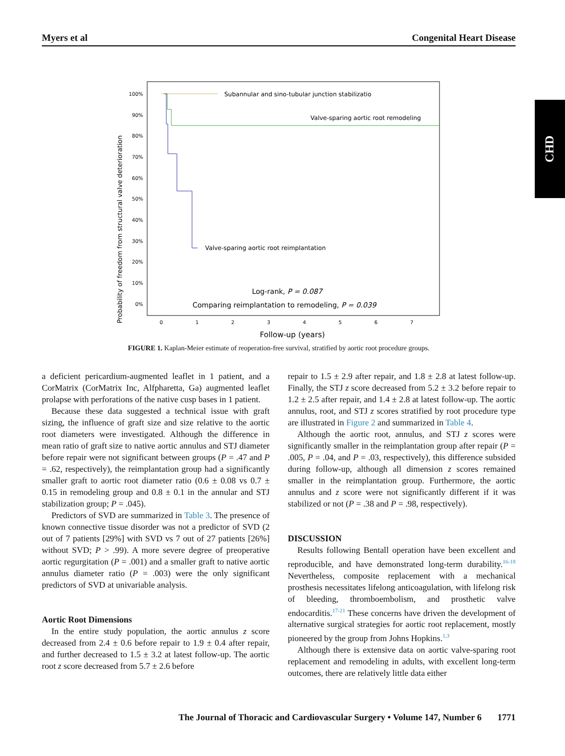Myers et al Congenital Heart Disease
CHD
Probability of freedom from structural valve deterioration
100%
90%
80%
70%
60%
50%
40%
30%
20%
10%
0%
Subannular and sino-tubular junction stabilizatio
Valve-sparing aortic root remodeling
Valve-sparing aortic root reimplantation
Log-rank, P = 0.087
Comparing reimplantation to remodeling, P = 0.039
0
1
2
3
4
5
6
7
Follow-up (years)
FIGURE 1. Kaplan-Meier estimate of reoperation-free survival, stratified by aortic root procedure groups.
a deficient pericardium-augmented leaflet in 1 patient, and a CorMatrix (CorMatrix Inc, Alfpharetta, Ga) augmented leaflet prolapse with perforations of the native cusp bases in 1 patient.
Because these data suggested a technical issue with graft sizing, the influence of graft size and size relative to the aortic root diameters were investigated. Although the difference in mean ratio of graft size to native aortic annulus and STJ diameter before repair were not significant between groups (P = .47 and P = .62, respectively), the reimplantation group had a significantly smaller graft to aortic root diameter ratio (0.6 ± 0.08 vs 0.7 ± 0.15 in remodeling group and 0.8 ± 0.1 in the annular and STJ stabilization group; P = .045).
Predictors of SVD are summarized in Table 3. The presence of known connective tissue disorder was not a predictor of SVD (2 out of 7 patients [29%] with SVD vs 7 out of 27 patients [26%] without SVD; P > .99). A more severe degree of preoperative aortic regurgitation (P = .001) and a smaller graft to native aortic annulus diameter ratio (P = .003) were the only significant predictors of SVD at univariable analysis.
Aortic Root Dimensions
In the entire study population, the aortic annulus z score decreased from 2.4 ± 0.6 before repair to 1.9 ± 0.4 after repair, and further decreased to 1.5 ± 3.2 at latest follow-up. The aortic root z score decreased from 5.7 ± 2.6 before
repair to 1.5 ± 2.9 after repair, and 1.8 ± 2.8 at latest follow-up. Finally, the STJ z score decreased from 5.2 ± 3.2 before repair to 1.2 ± 2.5 after repair, and 1.4 ± 2.8 at latest follow-up. The aortic annulus, root, and STJ z scores stratified by root procedure type are illustrated in Figure 2 and summarized in Table 4.
Although the aortic root, annulus, and STJ z scores were significantly smaller in the reimplantation group after repair (P = .005, P = .04, and P = .03, respectively), this difference subsided during follow-up, although all dimension z scores remained smaller in the reimplantation group. Furthermore, the aortic annulus and z score were not significantly different if it was stabilized or not (P = .38 and P = .98, respectively).
DISCUSSION
Results following Bentall operation have been excellent and reproducible, and have demonstrated long-term durability.<sup>16-18</sup> Nevertheless, composite replacement with a mechanical prosthesis necessitates lifelong anticoagulation, with lifelong risk of bleeding, thromboembolism, and prosthetic valve endocarditis.<sup>17-21</sup> These concerns have driven the development of alternative surgical strategies for aortic root replacement, mostly pioneered by the group from Johns Hopkins.<sup>1,3</sup>
Although there is extensive data on aortic valve-sparing root replacement and remodeling in adults, with excellent long-term outcomes, there are relatively little data either
The Journal of Thoracic and Cardiovascular Surgery • Volume 147, Number 6 1771